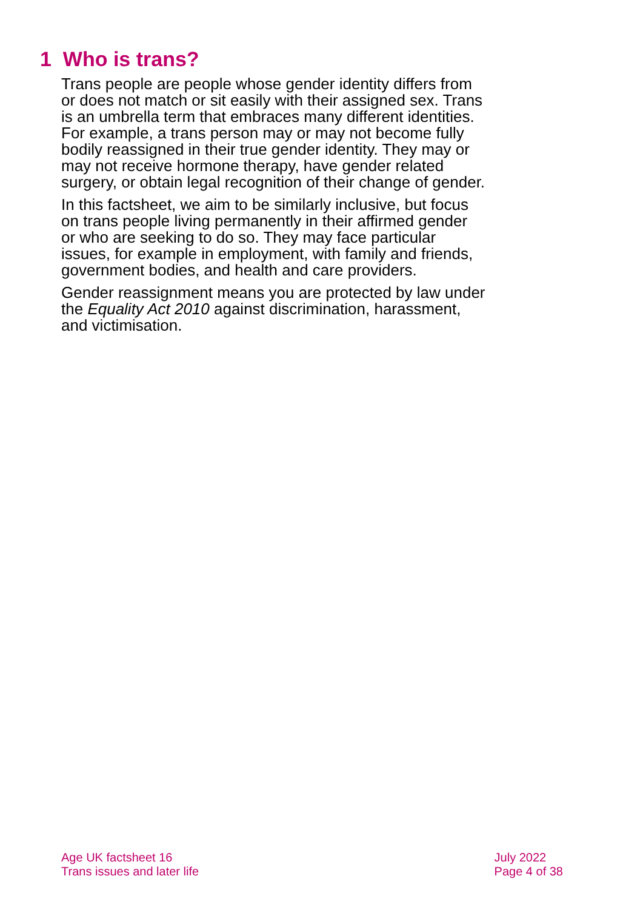1 Who is trans?
Trans people are people whose gender identity differs from or does not match or sit easily with their assigned sex. Trans is an umbrella term that embraces many different identities. For example, a trans person may or may not become fully bodily reassigned in their true gender identity. They may or may not receive hormone therapy, have gender related surgery, or obtain legal recognition of their change of gender.
In this factsheet, we aim to be similarly inclusive, but focus on trans people living permanently in their affirmed gender or who are seeking to do so. They may face particular issues, for example in employment, with family and friends, government bodies, and health and care providers.
Gender reassignment means you are protected by law under the Equality Act 2010 against discrimination, harassment, and victimisation.
Age UK factsheet 16
Trans issues and later life
July 2022
Page 4 of 38